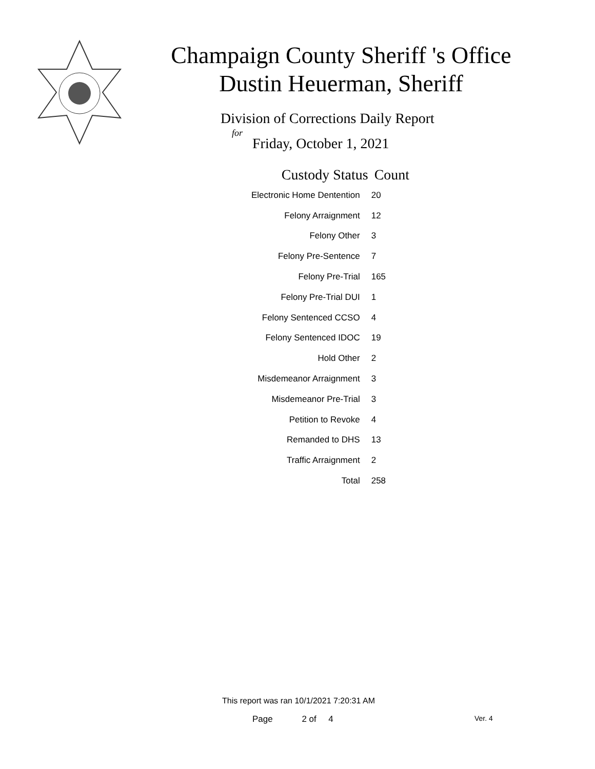Champaign County Sheriff 's Office
Dustin Heuerman, Sheriff
Division of Corrections Daily Report
for
Friday, October 1, 2021
| Custody Status | Count |
| --- | --- |
| Electronic Home Dentention | 20 |
| Felony Arraignment | 12 |
| Felony Other | 3 |
| Felony Pre-Sentence | 7 |
| Felony Pre-Trial | 165 |
| Felony Pre-Trial DUI | 1 |
| Felony Sentenced CCSO | 4 |
| Felony Sentenced IDOC | 19 |
| Hold Other | 2 |
| Misdemeanor Arraignment | 3 |
| Misdemeanor Pre-Trial | 3 |
| Petition to Revoke | 4 |
| Remanded to DHS | 13 |
| Traffic Arraignment | 2 |
| Total | 258 |
This report was ran 10/1/2021 7:20:31 AM
Page 2 of 4 Ver. 4